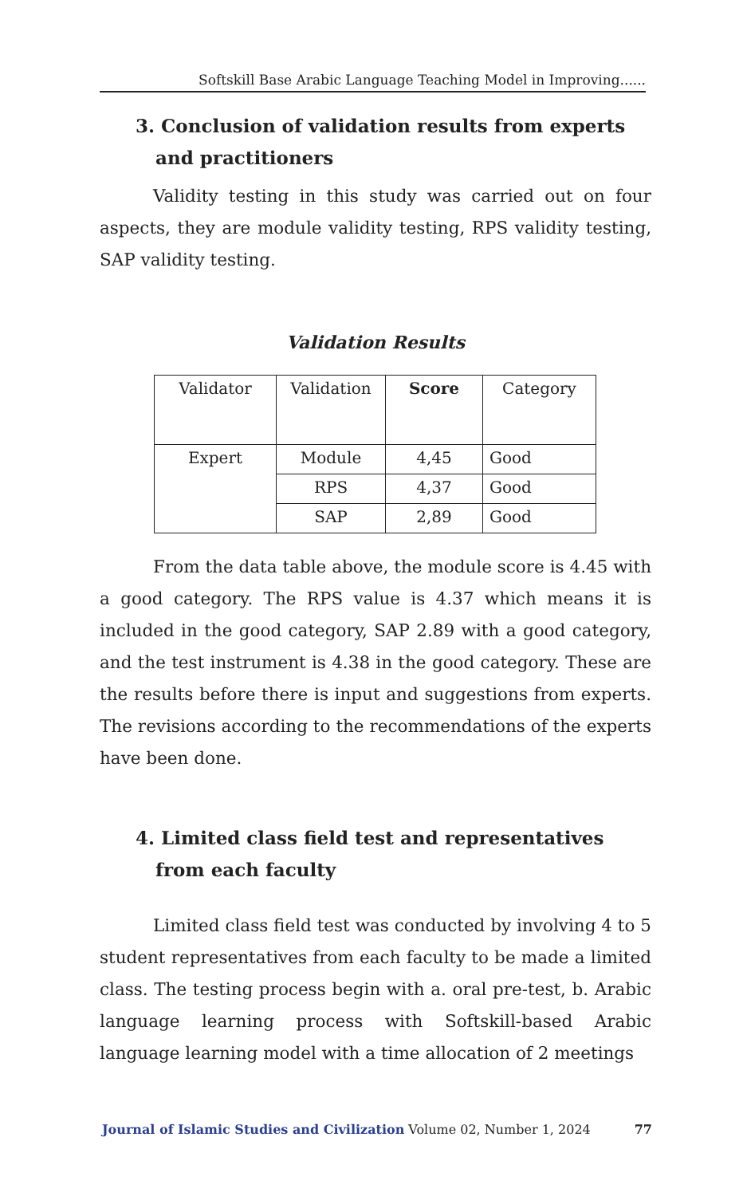Softskill Base Arabic Language Teaching Model in Improving......
3. Conclusion of validation results from experts and practitioners
Validity testing in this study was carried out on four aspects, they are module validity testing, RPS validity testing, SAP validity testing.
Validation Results
| Validator | Validation | Score | Category |
| --- | --- | --- | --- |
| Expert | Module | 4,45 | Good |
| | RPS | 4,37 | Good |
| | SAP | 2,89 | Good |
From the data table above, the module score is 4.45 with a good category. The RPS value is 4.37 which means it is included in the good category, SAP 2.89 with a good category, and the test instrument is 4.38 in the good category. These are the results before there is input and suggestions from experts. The revisions according to the recommendations of the experts have been done.
4. Limited class field test and representatives from each faculty
Limited class field test was conducted by involving 4 to 5 student representatives from each faculty to be made a limited class. The testing process begin with a. oral pre-test, b. Arabic language learning process with Softskill-based Arabic language learning model with a time allocation of 2 meetings
Journal of Islamic Studies and Civilization Volume 02, Number 1, 2024 77